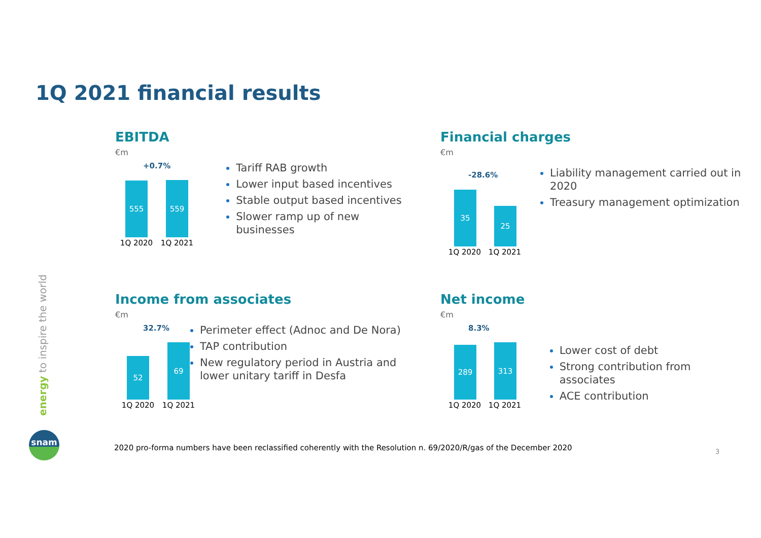1Q 2021 financial results
EBITDA
€m
+0.7%
555 559
1Q 2020 1Q 2021
Tariff RAB growth
Lower input based incentives
Stable output based incentives
Slower ramp up of new businesses
Financial charges
€m
-28.6%
35 25
1Q 2020 1Q 2021
Liability management carried out in 2020
Treasury management optimization
Income from associates
€m
32.7%
52 69
1Q 2020 1Q 2021
Perimeter effect (Adnoc and De Nora)
TAP contribution
New regulatory period in Austria and lower unitary tariff in Desfa
Net income
€m
8.3%
289 313
1Q 2020 1Q 2021
Lower cost of debt
Strong contribution from associates
ACE contribution
energy to inspire the world
snam
2020 pro-forma numbers have been reclassified coherently with the Resolution n. 69/2020/R/gas of the December 2020
3